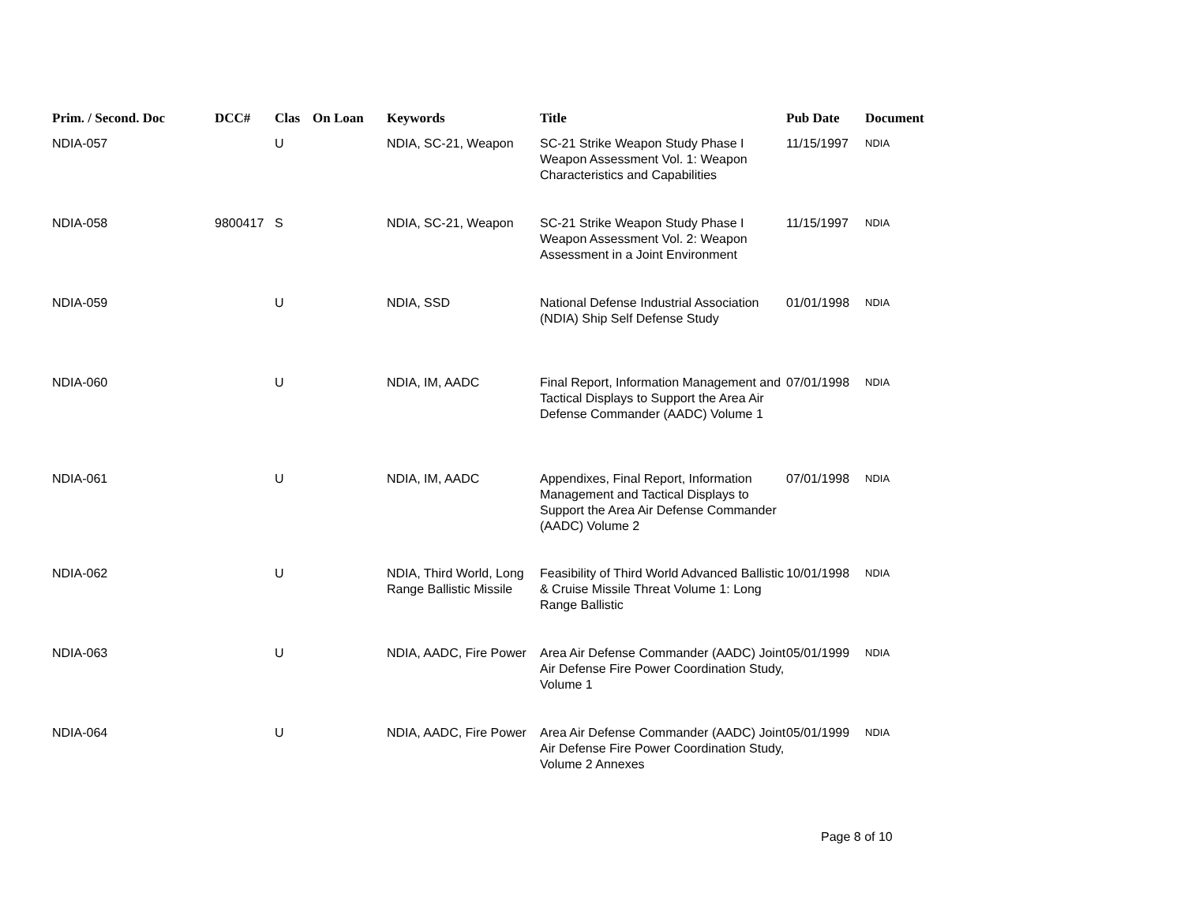| Prim. / Second. Doc | DCC# | Clas | On Loan | Keywords | Title | Pub Date | Document |
| --- | --- | --- | --- | --- | --- | --- | --- |
| NDIA-057 | | U | | NDIA, SC-21, Weapon | SC-21 Strike Weapon Study Phase I Weapon Assessment Vol. 1: Weapon Characteristics and Capabilities | 11/15/1997 | NDIA |
| NDIA-058 | 9800417 | S | | NDIA, SC-21, Weapon | SC-21 Strike Weapon Study Phase I Weapon Assessment Vol. 2: Weapon Assessment in a Joint Environment | 11/15/1997 | NDIA |
| NDIA-059 | | U | | NDIA, SSD | National Defense Industrial Association (NDIA) Ship Self Defense Study | 01/01/1998 | NDIA |
| NDIA-060 | | U | | NDIA, IM, AADC | Final Report, Information Management and Tactical Displays to Support the Area Air Defense Commander (AADC) Volume 1 | 07/01/1998 | NDIA |
| NDIA-061 | | U | | NDIA, IM, AADC | Appendixes, Final Report, Information Management and Tactical Displays to Support the Area Air Defense Commander (AADC) Volume 2 | 07/01/1998 | NDIA |
| NDIA-062 | | U | | NDIA, Third World, Long Range Ballistic Missile | Feasibility of Third World Advanced Ballistic & Cruise Missile Threat Volume 1: Long Range Ballistic | 10/01/1998 | NDIA |
| NDIA-063 | | U | | NDIA, AADC, Fire Power | Area Air Defense Commander (AADC) Joint Air Defense Fire Power Coordination Study, Volume 1 | 05/01/1999 | NDIA |
| NDIA-064 | | U | | NDIA, AADC, Fire Power | Area Air Defense Commander (AADC) Joint Air Defense Fire Power Coordination Study, Volume 2 Annexes | 05/01/1999 | NDIA |
Page 8 of 10